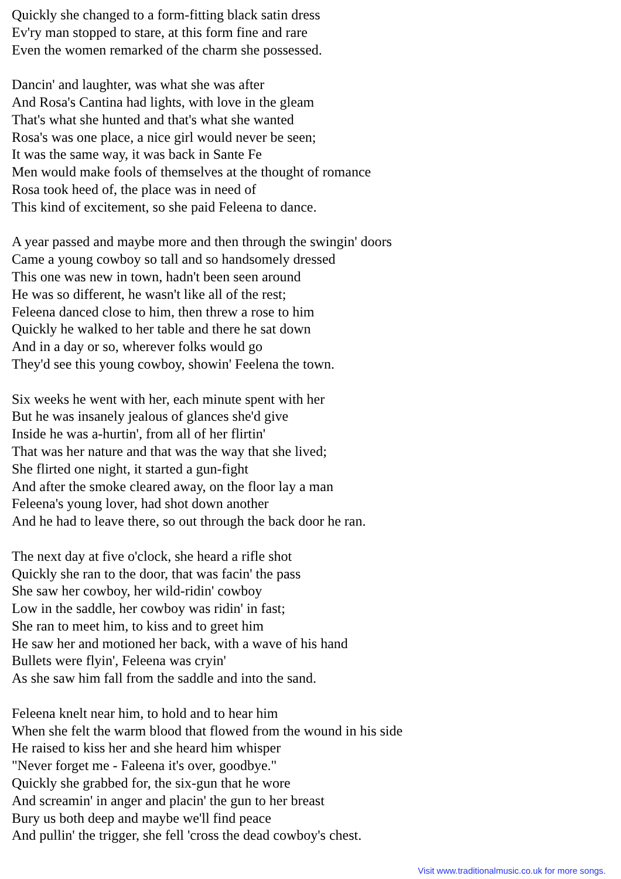Quickly she changed to a form-fitting black satin dress
Ev'ry man stopped to stare, at this form fine and rare
Even the women remarked of the charm she possessed.
Dancin' and laughter, was what she was after
And Rosa's Cantina had lights, with love in the gleam
That's what she hunted and that's what she wanted
Rosa's was one place, a nice girl would never be seen;
It was the same way, it was back in Sante Fe
Men would make fools of themselves at the thought of romance
Rosa took heed of, the place was in need of
This kind of excitement, so she paid Feleena to dance.
A year passed and maybe more and then through the swingin' doors
Came a young cowboy so tall and so handsomely dressed
This one was new in town, hadn't been seen around
He was so different, he wasn't like all of the rest;
Feleena danced close to him, then threw a rose to him
Quickly he walked to her table and there he sat down
And in a day or so, wherever folks would go
They'd see this young cowboy, showin' Feelena the town.
Six weeks he went with her, each minute spent with her
But he was insanely jealous of glances she'd give
Inside he was a-hurtin', from all of her flirtin'
That was her nature and that was the way that she lived;
She flirted one night, it started a gun-fight
And after the smoke cleared away, on the floor lay a man
Feleena's young lover, had shot down another
And he had to leave there, so out through the back door he ran.
The next day at five o'clock, she heard a rifle shot
Quickly she ran to the door, that was facin' the pass
She saw her cowboy, her wild-ridin' cowboy
Low in the saddle, her cowboy was ridin' in fast;
She ran to meet him, to kiss and to greet him
He saw her and motioned her back, with a wave of his hand
Bullets were flyin', Feleena was cryin'
As she saw him fall from the saddle and into the sand.
Feleena knelt near him, to hold and to hear him
When she felt the warm blood that flowed from the wound in his side
He raised to kiss her and she heard him whisper
"Never forget me - Faleena it's over, goodbye."
Quickly she grabbed for, the six-gun that he wore
And screamin' in anger and placin' the gun to her breast
Bury us both deep and maybe we'll find peace
And pullin' the trigger, she fell 'cross the dead cowboy's chest.
Visit www.traditionalmusic.co.uk for more songs.